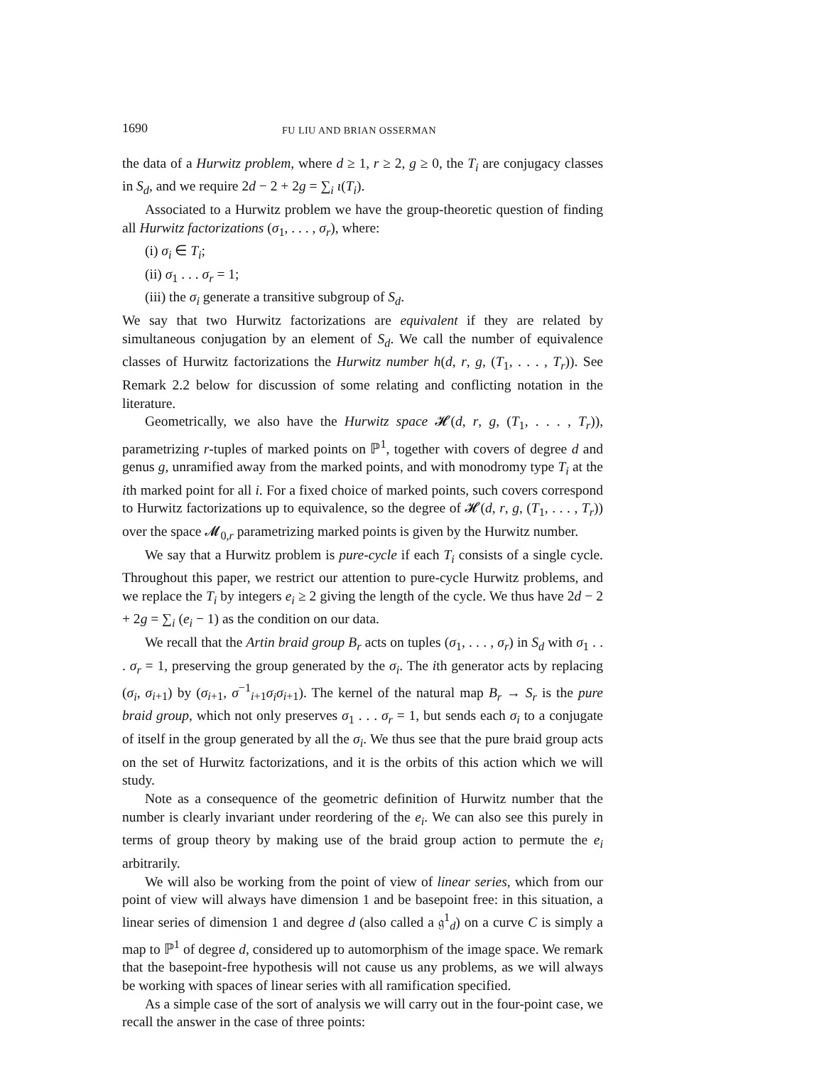1690 FU LIU AND BRIAN OSSERMAN
the data of a Hurwitz problem, where d ≥ 1, r ≥ 2, g ≥ 0, the T<sub>i</sub> are conjugacy classes in S<sub>d</sub>, and we require 2d − 2 + 2g = ∑<sub>i</sub> ι(T<sub>i</sub>).
Associated to a Hurwitz problem we have the group-theoretic question of finding all Hurwitz factorizations (σ<sub>1</sub>, . . . , σ<sub>r</sub>), where:
(i) σ<sub>i</sub> ∈ T<sub>i</sub>;
(ii) σ<sub>1</sub> . . . σ<sub>r</sub> = 1;
(iii) the σ<sub>i</sub> generate a transitive subgroup of S<sub>d</sub>.
We say that two Hurwitz factorizations are equivalent if they are related by simultaneous conjugation by an element of S<sub>d</sub>. We call the number of equivalence classes of Hurwitz factorizations the Hurwitz number h(d, r, g, (T<sub>1</sub>, . . . , T<sub>r</sub>)). See Remark 2.2 below for discussion of some relating and conflicting notation in the literature.
Geometrically, we also have the Hurwitz space 𝓗(d, r, g, (T<sub>1</sub>, . . . , T<sub>r</sub>)), parametrizing r-tuples of marked points on ℙ<sup>1</sup>, together with covers of degree d and genus g, unramified away from the marked points, and with monodromy type T<sub>i</sub> at the ith marked point for all i. For a fixed choice of marked points, such covers correspond to Hurwitz factorizations up to equivalence, so the degree of 𝓗(d, r, g, (T<sub>1</sub>, . . . , T<sub>r</sub>)) over the space 𝓜<sub>0,r</sub> parametrizing marked points is given by the Hurwitz number.
We say that a Hurwitz problem is pure-cycle if each T<sub>i</sub> consists of a single cycle. Throughout this paper, we restrict our attention to pure-cycle Hurwitz problems, and we replace the T<sub>i</sub> by integers e<sub>i</sub> ≥ 2 giving the length of the cycle. We thus have 2d − 2 + 2g = ∑<sub>i</sub> (e<sub>i</sub> − 1) as the condition on our data.
We recall that the Artin braid group B<sub>r</sub> acts on tuples (σ<sub>1</sub>, . . . , σ<sub>r</sub>) in S<sub>d</sub> with σ<sub>1</sub> . . . σ<sub>r</sub> = 1, preserving the group generated by the σ<sub>i</sub>. The ith generator acts by replacing (σ<sub>i</sub>, σ<sub>i+1</sub>) by (σ<sub>i+1</sub>, σ<sup>−1</sup><sub>i+1</sub>σ<sub>i</sub>σ<sub>i+1</sub>). The kernel of the natural map B<sub>r</sub> → S<sub>r</sub> is the pure braid group, which not only preserves σ<sub>1</sub> . . . σ<sub>r</sub> = 1, but sends each σ<sub>i</sub> to a conjugate of itself in the group generated by all the σ<sub>i</sub>. We thus see that the pure braid group acts on the set of Hurwitz factorizations, and it is the orbits of this action which we will study.
Note as a consequence of the geometric definition of Hurwitz number that the number is clearly invariant under reordering of the e<sub>i</sub>. We can also see this purely in terms of group theory by making use of the braid group action to permute the e<sub>i</sub> arbitrarily.
We will also be working from the point of view of linear series, which from our point of view will always have dimension 1 and be basepoint free: in this situation, a linear series of dimension 1 and degree d (also called a 𝔤<sup>1</sup><sub>d</sub>) on a curve C is simply a map to ℙ<sup>1</sup> of degree d, considered up to automorphism of the image space. We remark that the basepoint-free hypothesis will not cause us any problems, as we will always be working with spaces of linear series with all ramification specified.
As a simple case of the sort of analysis we will carry out in the four-point case, we recall the answer in the case of three points: